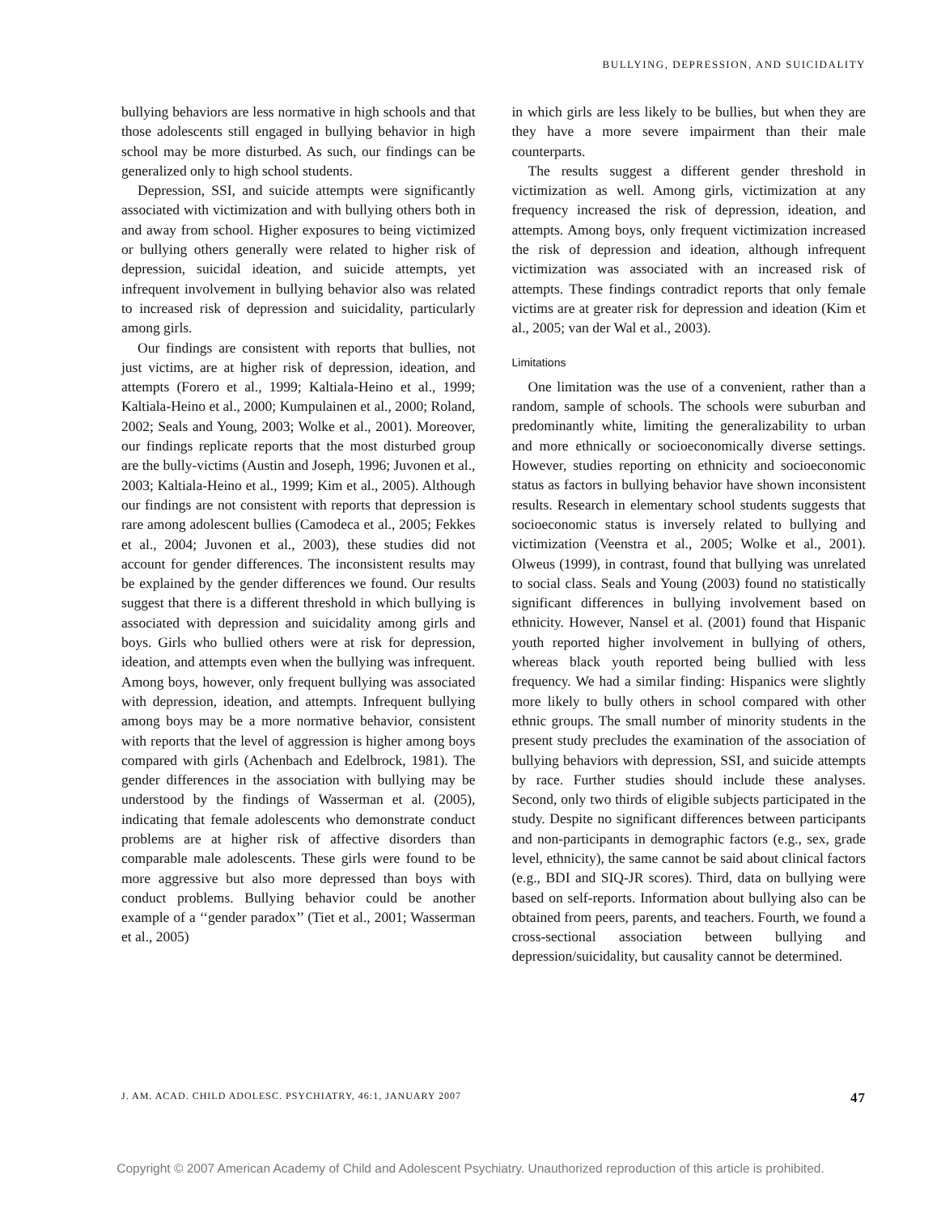BULLYING, DEPRESSION, AND SUICIDALITY
bullying behaviors are less normative in high schools and that those adolescents still engaged in bullying behavior in high school may be more disturbed. As such, our findings can be generalized only to high school students.
Depression, SSI, and suicide attempts were significantly associated with victimization and with bullying others both in and away from school. Higher exposures to being victimized or bullying others generally were related to higher risk of depression, suicidal ideation, and suicide attempts, yet infrequent involvement in bullying behavior also was related to increased risk of depression and suicidality, particularly among girls.
Our findings are consistent with reports that bullies, not just victims, are at higher risk of depression, ideation, and attempts (Forero et al., 1999; Kaltiala-Heino et al., 1999; Kaltiala-Heino et al., 2000; Kumpulainen et al., 2000; Roland, 2002; Seals and Young, 2003; Wolke et al., 2001). Moreover, our findings replicate reports that the most disturbed group are the bully-victims (Austin and Joseph, 1996; Juvonen et al., 2003; Kaltiala-Heino et al., 1999; Kim et al., 2005). Although our findings are not consistent with reports that depression is rare among adolescent bullies (Camodeca et al., 2005; Fekkes et al., 2004; Juvonen et al., 2003), these studies did not account for gender differences. The inconsistent results may be explained by the gender differences we found. Our results suggest that there is a different threshold in which bullying is associated with depression and suicidality among girls and boys. Girls who bullied others were at risk for depression, ideation, and attempts even when the bullying was infrequent. Among boys, however, only frequent bullying was associated with depression, ideation, and attempts. Infrequent bullying among boys may be a more normative behavior, consistent with reports that the level of aggression is higher among boys compared with girls (Achenbach and Edelbrock, 1981). The gender differences in the association with bullying may be understood by the findings of Wasserman et al. (2005), indicating that female adolescents who demonstrate conduct problems are at higher risk of affective disorders than comparable male adolescents. These girls were found to be more aggressive but also more depressed than boys with conduct problems. Bullying behavior could be another example of a ‘‘gender paradox’’ (Tiet et al., 2001; Wasserman et al., 2005)
in which girls are less likely to be bullies, but when they are they have a more severe impairment than their male counterparts.
The results suggest a different gender threshold in victimization as well. Among girls, victimization at any frequency increased the risk of depression, ideation, and attempts. Among boys, only frequent victimization increased the risk of depression and ideation, although infrequent victimization was associated with an increased risk of attempts. These findings contradict reports that only female victims are at greater risk for depression and ideation (Kim et al., 2005; van der Wal et al., 2003).
Limitations
One limitation was the use of a convenient, rather than a random, sample of schools. The schools were suburban and predominantly white, limiting the generalizability to urban and more ethnically or socioeconomically diverse settings. However, studies reporting on ethnicity and socioeconomic status as factors in bullying behavior have shown inconsistent results. Research in elementary school students suggests that socioeconomic status is inversely related to bullying and victimization (Veenstra et al., 2005; Wolke et al., 2001). Olweus (1999), in contrast, found that bullying was unrelated to social class. Seals and Young (2003) found no statistically significant differences in bullying involvement based on ethnicity. However, Nansel et al. (2001) found that Hispanic youth reported higher involvement in bullying of others, whereas black youth reported being bullied with less frequency. We had a similar finding: Hispanics were slightly more likely to bully others in school compared with other ethnic groups. The small number of minority students in the present study precludes the examination of the association of bullying behaviors with depression, SSI, and suicide attempts by race. Further studies should include these analyses. Second, only two thirds of eligible subjects participated in the study. Despite no significant differences between participants and non-participants in demographic factors (e.g., sex, grade level, ethnicity), the same cannot be said about clinical factors (e.g., BDI and SIQ-JR scores). Third, data on bullying were based on self-reports. Information about bullying also can be obtained from peers, parents, and teachers. Fourth, we found a cross-sectional association between bullying and depression/suicidality, but causality cannot be determined.
J. AM. ACAD. CHILD ADOLESC. PSYCHIATRY, 46:1, JANUARY 2007 47
Copyright © 2007 American Academy of Child and Adolescent Psychiatry. Unauthorized reproduction of this article is prohibited.